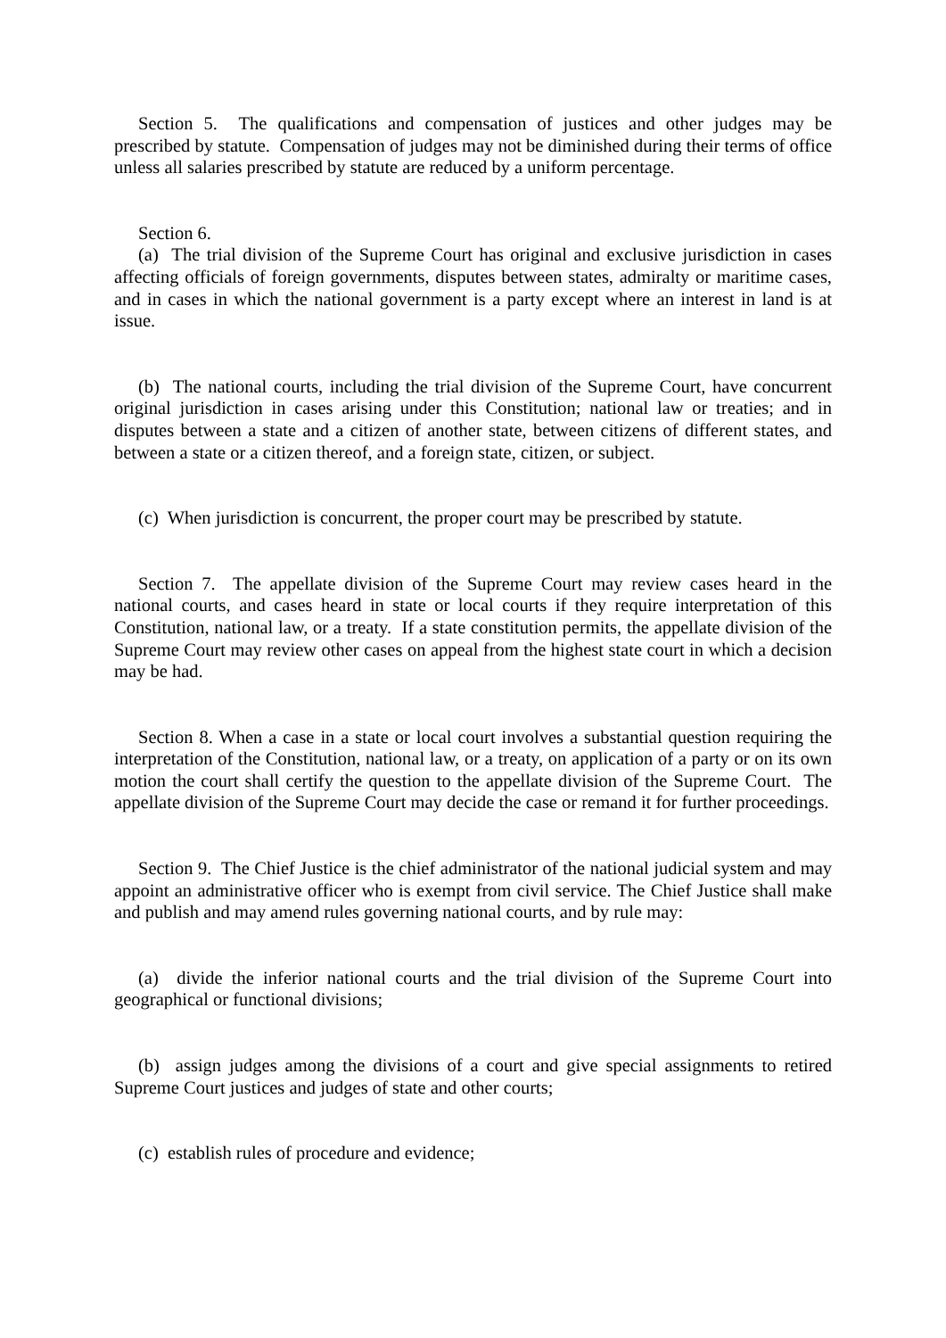Section 5. The qualifications and compensation of justices and other judges may be prescribed by statute. Compensation of judges may not be diminished during their terms of office unless all salaries prescribed by statute are reduced by a uniform percentage.
Section 6.
(a) The trial division of the Supreme Court has original and exclusive jurisdiction in cases affecting officials of foreign governments, disputes between states, admiralty or maritime cases, and in cases in which the national government is a party except where an interest in land is at issue.
(b) The national courts, including the trial division of the Supreme Court, have concurrent original jurisdiction in cases arising under this Constitution; national law or treaties; and in disputes between a state and a citizen of another state, between citizens of different states, and between a state or a citizen thereof, and a foreign state, citizen, or subject.
(c) When jurisdiction is concurrent, the proper court may be prescribed by statute.
Section 7. The appellate division of the Supreme Court may review cases heard in the national courts, and cases heard in state or local courts if they require interpretation of this Constitution, national law, or a treaty. If a state constitution permits, the appellate division of the Supreme Court may review other cases on appeal from the highest state court in which a decision may be had.
Section 8. When a case in a state or local court involves a substantial question requiring the interpretation of the Constitution, national law, or a treaty, on application of a party or on its own motion the court shall certify the question to the appellate division of the Supreme Court. The appellate division of the Supreme Court may decide the case or remand it for further proceedings.
Section 9. The Chief Justice is the chief administrator of the national judicial system and may appoint an administrative officer who is exempt from civil service. The Chief Justice shall make and publish and may amend rules governing national courts, and by rule may:
(a) divide the inferior national courts and the trial division of the Supreme Court into geographical or functional divisions;
(b) assign judges among the divisions of a court and give special assignments to retired Supreme Court justices and judges of state and other courts;
(c) establish rules of procedure and evidence;